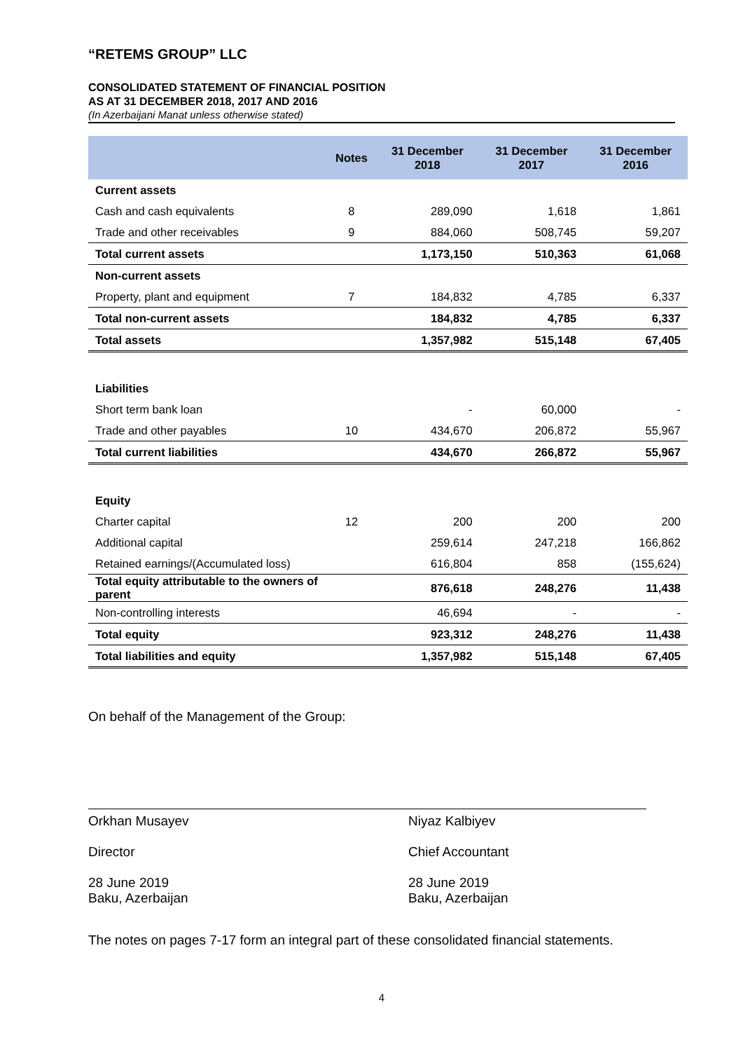“RETEMS GROUP” LLC
CONSOLIDATED STATEMENT OF FINANCIAL POSITION
AS AT 31 DECEMBER 2018, 2017 AND 2016
(In Azerbaijani Manat unless otherwise stated)
| | Notes | 31 December 2018 | 31 December 2017 | 31 December 2016 |
| --- | --- | --- | --- | --- |
| Current assets | | | | |
| Cash and cash equivalents | 8 | 289,090 | 1,618 | 1,861 |
| Trade and other receivables | 9 | 884,060 | 508,745 | 59,207 |
| Total current assets | | 1,173,150 | 510,363 | 61,068 |
| Non-current assets | | | | |
| Property, plant and equipment | 7 | 184,832 | 4,785 | 6,337 |
| Total non-current assets | | 184,832 | 4,785 | 6,337 |
| Total assets | | 1,357,982 | 515,148 | 67,405 |
| Liabilities | | | | |
| Short term bank loan | | - | 60,000 | - |
| Trade and other payables | 10 | 434,670 | 206,872 | 55,967 |
| Total current liabilities | | 434,670 | 266,872 | 55,967 |
| Equity | | | | |
| Charter capital | 12 | 200 | 200 | 200 |
| Additional capital | | 259,614 | 247,218 | 166,862 |
| Retained earnings/(Accumulated loss) | | 616,804 | 858 | (155,624) |
| Total equity attributable to the owners of parent | | 876,618 | 248,276 | 11,438 |
| Non-controlling interests | | 46,694 | - | - |
| Total equity | | 923,312 | 248,276 | 11,438 |
| Total liabilities and equity | | 1,357,982 | 515,148 | 67,405 |
On behalf of the Management of the Group:
Orkhan Musayev
Director
28 June 2019
Baku, Azerbaijan
Niyaz Kalbiyev
Chief Accountant
28 June 2019
Baku, Azerbaijan
The notes on pages 7-17 form an integral part of these consolidated financial statements.
4